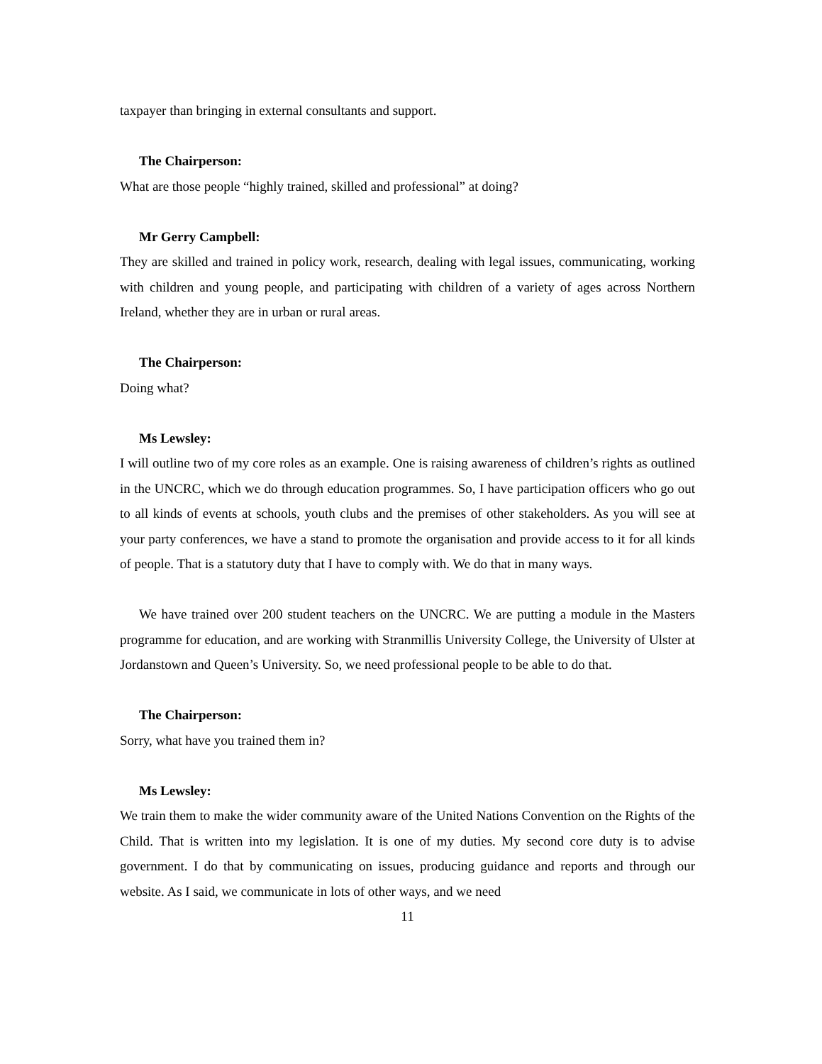taxpayer than bringing in external consultants and support.
The Chairperson:
What are those people “highly trained, skilled and professional” at doing?
Mr Gerry Campbell:
They are skilled and trained in policy work, research, dealing with legal issues, communicating, working with children and young people, and participating with children of a variety of ages across Northern Ireland, whether they are in urban or rural areas.
The Chairperson:
Doing what?
Ms Lewsley:
I will outline two of my core roles as an example. One is raising awareness of children’s rights as outlined in the UNCRC, which we do through education programmes. So, I have participation officers who go out to all kinds of events at schools, youth clubs and the premises of other stakeholders. As you will see at your party conferences, we have a stand to promote the organisation and provide access to it for all kinds of people. That is a statutory duty that I have to comply with. We do that in many ways.
We have trained over 200 student teachers on the UNCRC. We are putting a module in the Masters programme for education, and are working with Stranmillis University College, the University of Ulster at Jordanstown and Queen’s University. So, we need professional people to be able to do that.
The Chairperson:
Sorry, what have you trained them in?
Ms Lewsley:
We train them to make the wider community aware of the United Nations Convention on the Rights of the Child. That is written into my legislation. It is one of my duties. My second core duty is to advise government. I do that by communicating on issues, producing guidance and reports and through our website. As I said, we communicate in lots of other ways, and we need
11